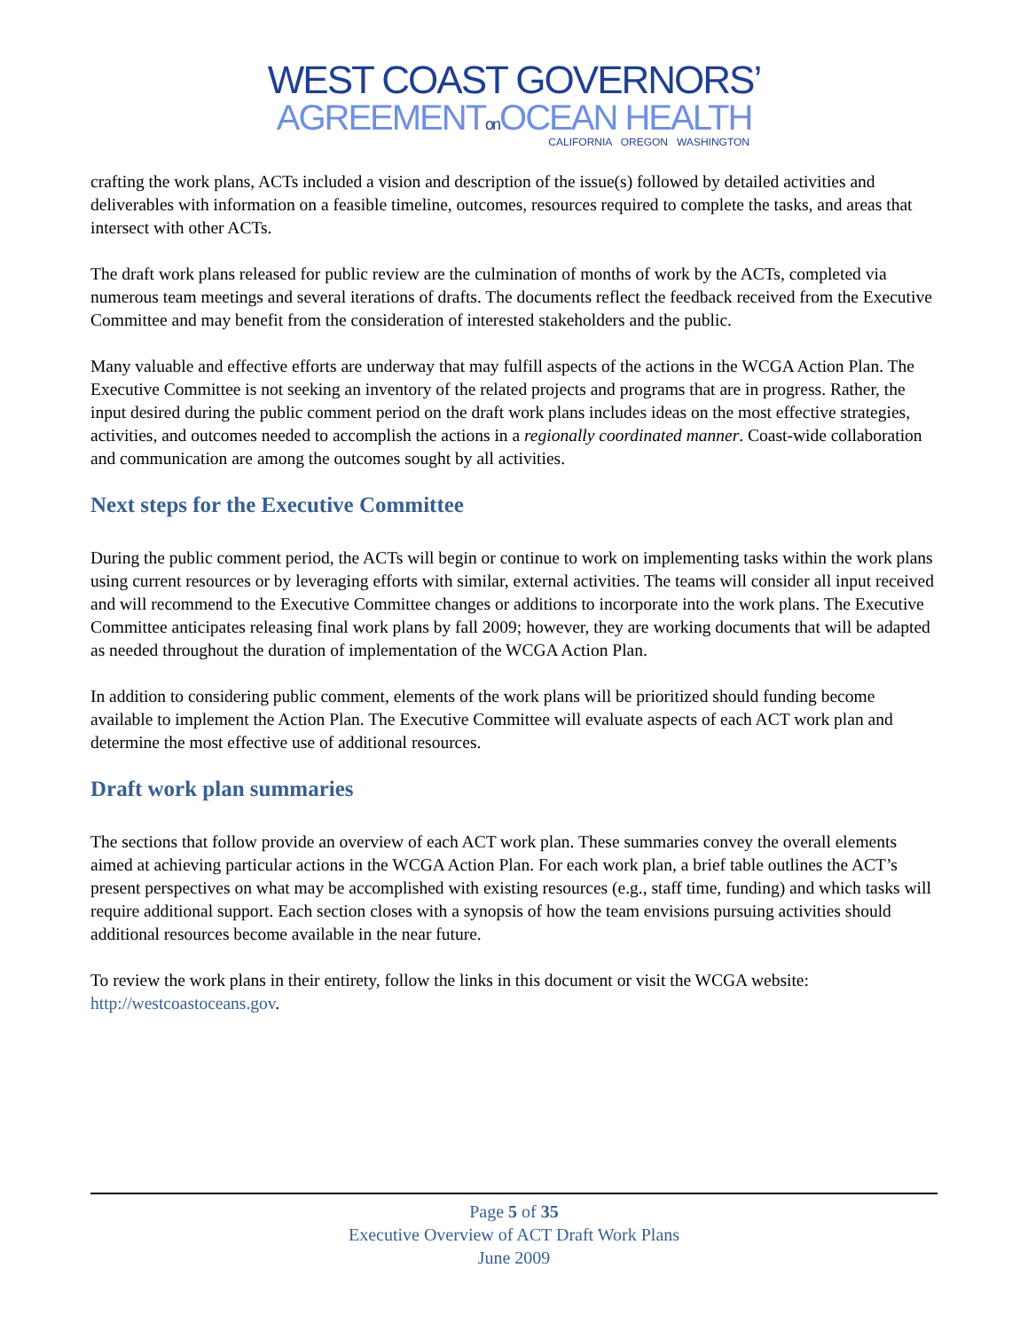WEST COAST GOVERNORS’
AGREEMENTon OCEAN HEALTH
CALIFORNIA OREGON WASHINGTON
crafting the work plans, ACTs included a vision and description of the issue(s) followed by detailed activities and deliverables with information on a feasible timeline, outcomes, resources required to complete the tasks, and areas that intersect with other ACTs.
The draft work plans released for public review are the culmination of months of work by the ACTs, completed via numerous team meetings and several iterations of drafts. The documents reflect the feedback received from the Executive Committee and may benefit from the consideration of interested stakeholders and the public.
Many valuable and effective efforts are underway that may fulfill aspects of the actions in the WCGA Action Plan. The Executive Committee is not seeking an inventory of the related projects and programs that are in progress. Rather, the input desired during the public comment period on the draft work plans includes ideas on the most effective strategies, activities, and outcomes needed to accomplish the actions in a regionally coordinated manner. Coast-wide collaboration and communication are among the outcomes sought by all activities.
Next steps for the Executive Committee
During the public comment period, the ACTs will begin or continue to work on implementing tasks within the work plans using current resources or by leveraging efforts with similar, external activities. The teams will consider all input received and will recommend to the Executive Committee changes or additions to incorporate into the work plans. The Executive Committee anticipates releasing final work plans by fall 2009; however, they are working documents that will be adapted as needed throughout the duration of implementation of the WCGA Action Plan.
In addition to considering public comment, elements of the work plans will be prioritized should funding become available to implement the Action Plan. The Executive Committee will evaluate aspects of each ACT work plan and determine the most effective use of additional resources.
Draft work plan summaries
The sections that follow provide an overview of each ACT work plan. These summaries convey the overall elements aimed at achieving particular actions in the WCGA Action Plan. For each work plan, a brief table outlines the ACT’s present perspectives on what may be accomplished with existing resources (e.g., staff time, funding) and which tasks will require additional support. Each section closes with a synopsis of how the team envisions pursuing activities should additional resources become available in the near future.
To review the work plans in their entirety, follow the links in this document or visit the WCGA website: http://westcoastoceans.gov.
Page 5 of 35
Executive Overview of ACT Draft Work Plans
June 2009